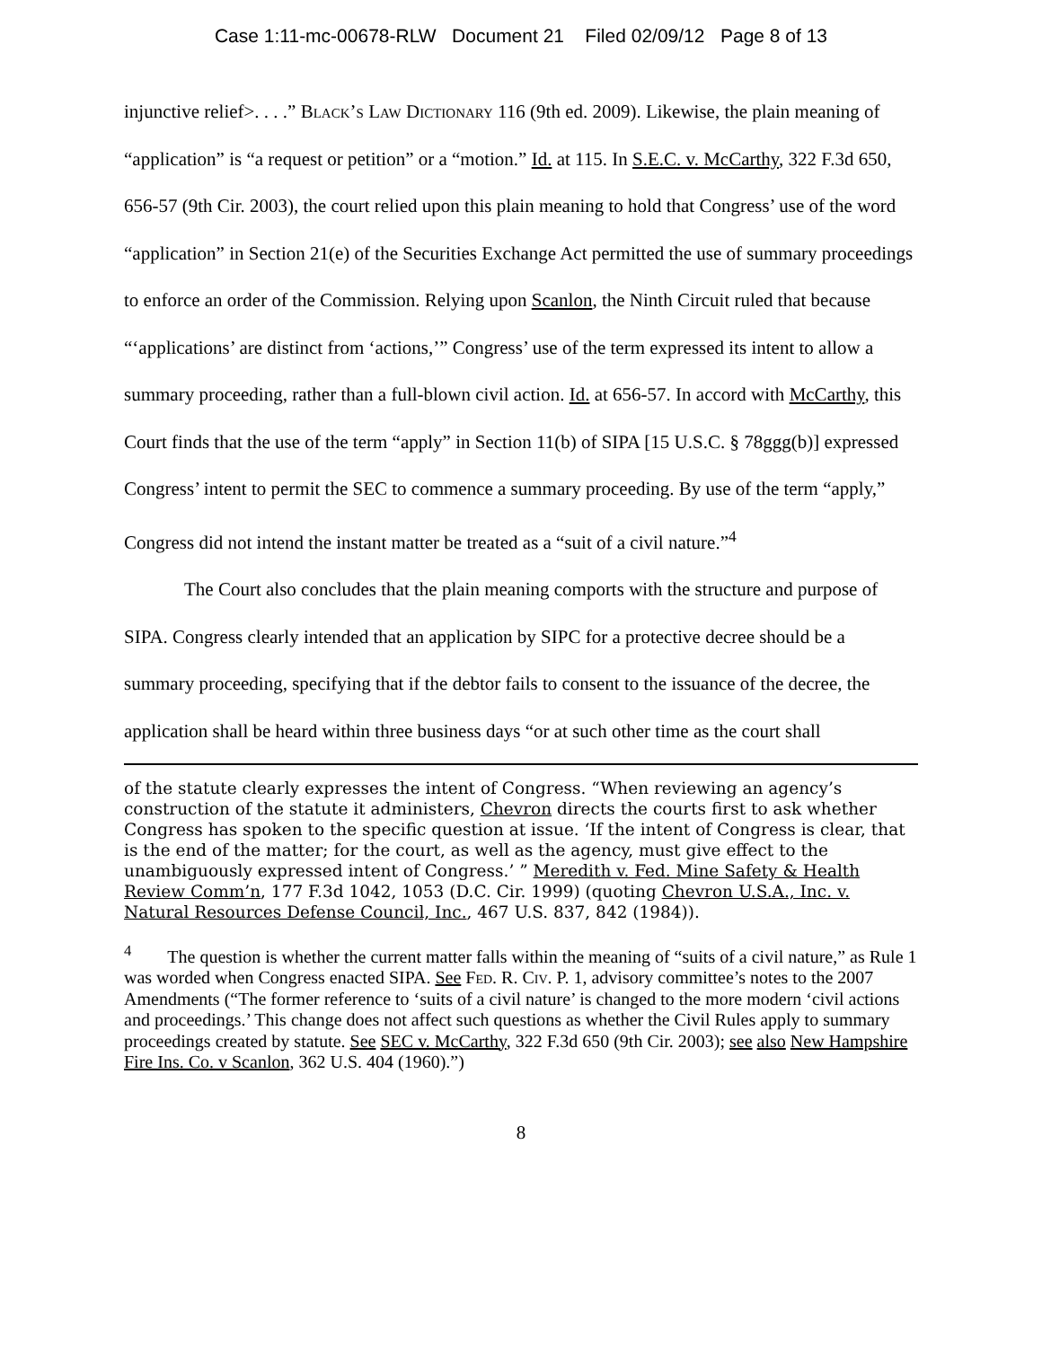Case 1:11-mc-00678-RLW Document 21 Filed 02/09/12 Page 8 of 13
injunctive relief>. . . .” Black’s Law Dictionary 116 (9th ed. 2009). Likewise, the plain meaning of “application” is “a request or petition” or a “motion.” Id. at 115. In S.E.C. v. McCarthy, 322 F.3d 650, 656-57 (9th Cir. 2003), the court relied upon this plain meaning to hold that Congress’ use of the word “application” in Section 21(e) of the Securities Exchange Act permitted the use of summary proceedings to enforce an order of the Commission. Relying upon Scanlon, the Ninth Circuit ruled that because “‘applications’ are distinct from ‘actions,’” Congress’ use of the term expressed its intent to allow a summary proceeding, rather than a full-blown civil action. Id. at 656-57. In accord with McCarthy, this Court finds that the use of the term “apply” in Section 11(b) of SIPA [15 U.S.C. § 78ggg(b)] expressed Congress’ intent to permit the SEC to commence a summary proceeding. By use of the term “apply,” Congress did not intend the instant matter be treated as a “suit of a civil nature.”<sup>4</sup>
The Court also concludes that the plain meaning comports with the structure and purpose of SIPA. Congress clearly intended that an application by SIPC for a protective decree should be a summary proceeding, specifying that if the debtor fails to consent to the issuance of the decree, the application shall be heard within three business days “or at such other time as the court shall
of the statute clearly expresses the intent of Congress. “When reviewing an agency’s construction of the statute it administers, Chevron directs the courts first to ask whether Congress has spoken to the specific question at issue. ‘If the intent of Congress is clear, that is the end of the matter; for the court, as well as the agency, must give effect to the unambiguously expressed intent of Congress.’ ” Meredith v. Fed. Mine Safety & Health Review Comm’n, 177 F.3d 1042, 1053 (D.C. Cir. 1999) (quoting Chevron U.S.A., Inc. v. Natural Resources Defense Council, Inc., 467 U.S. 837, 842 (1984)).
<sup>4</sup> The question is whether the current matter falls within the meaning of “suits of a civil nature,” as Rule 1 was worded when Congress enacted SIPA. See Fed. R. Civ. P. 1, advisory committee’s notes to the 2007 Amendments (“The former reference to ‘suits of a civil nature’ is changed to the more modern ‘civil actions and proceedings.’ This change does not affect such questions as whether the Civil Rules apply to summary proceedings created by statute. See SEC v. McCarthy, 322 F.3d 650 (9th Cir. 2003); see also New Hampshire Fire Ins. Co. v Scanlon, 362 U.S. 404 (1960).”)
8